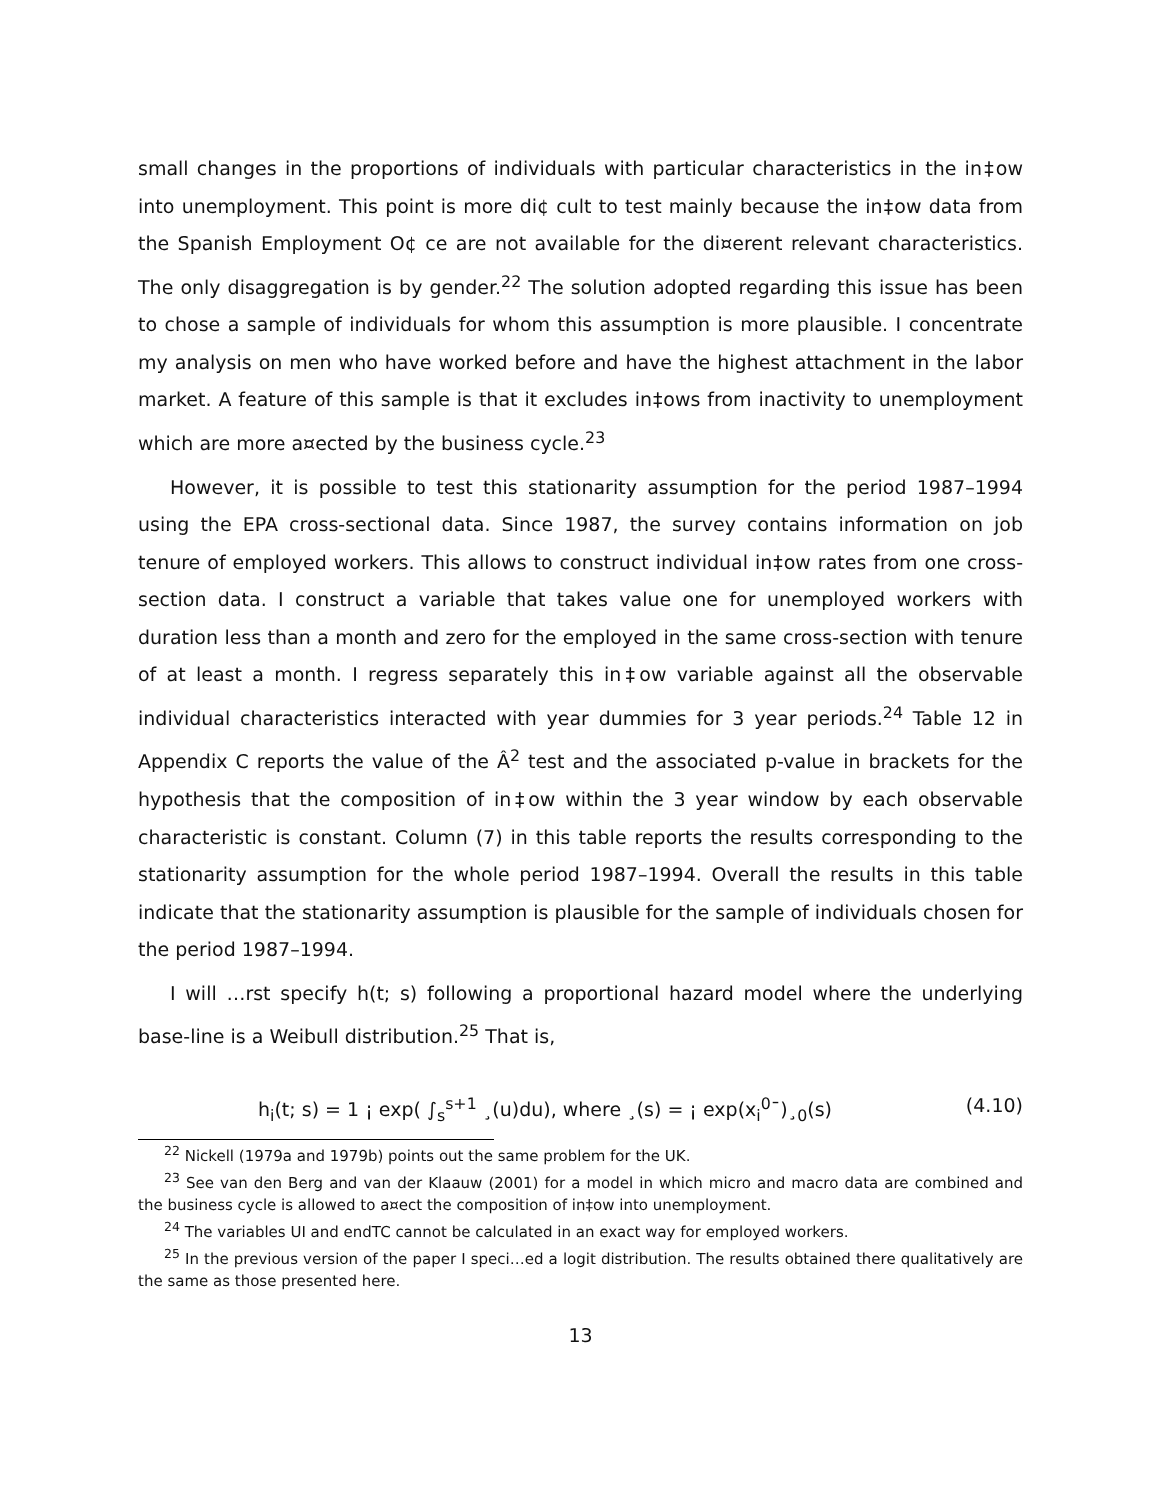small changes in the proportions of individuals with particular characteristics in the in‡ow into unemployment. This point is more di¢ cult to test mainly because the in‡ow data from the Spanish Employment O¢ ce are not available for the di¤erent relevant characteristics. The only disaggregation is by gender.<sup>22</sup> The solution adopted regarding this issue has been to chose a sample of individuals for whom this assumption is more plausible. I concentrate my analysis on men who have worked before and have the highest attachment in the labor market. A feature of this sample is that it excludes in‡ows from inactivity to unemployment which are more a¤ected by the business cycle.<sup>23</sup>
However, it is possible to test this stationarity assumption for the period 1987–1994 using the EPA cross-sectional data. Since 1987, the survey contains information on job tenure of employed workers. This allows to construct individual in‡ow rates from one cross-section data. I construct a variable that takes value one for unemployed workers with duration less than a month and zero for the employed in the same cross-section with tenure of at least a month. I regress separately this in‡ow variable against all the observable individual characteristics interacted with year dummies for 3 year periods.<sup>24</sup> Table 12 in Appendix C reports the value of the Â<sup>2</sup> test and the associated p-value in brackets for the hypothesis that the composition of in‡ow within the 3 year window by each observable characteristic is constant. Column (7) in this table reports the results corresponding to the stationarity assumption for the whole period 1987–1994. Overall the results in this table indicate that the stationarity assumption is plausible for the sample of individuals chosen for the period 1987–1994.
I will …rst specify h(t; s) following a proportional hazard model where the underlying base-line is a Weibull distribution.<sup>25</sup> That is,
h<sub>i</sub>(t; s) = 1 ¡ exp( ∫<sub>s</sub><sup>s+1</sup> ¸(u)du), where ¸(s) = ¡ exp(x<sub>i</sub><sup>0</sup>¯)¸<sub>0</sub>(s) (4.10)
<sup>22</sup> Nickell (1979a and 1979b) points out the same problem for the UK.
<sup>23</sup> See van den Berg and van der Klaauw (2001) for a model in which micro and macro data are combined and the business cycle is allowed to a¤ect the composition of in‡ow into unemployment.
<sup>24</sup> The variables UI and endTC cannot be calculated in an exact way for employed workers.
<sup>25</sup> In the previous version of the paper I speci…ed a logit distribution. The results obtained there qualitatively are the same as those presented here.
13